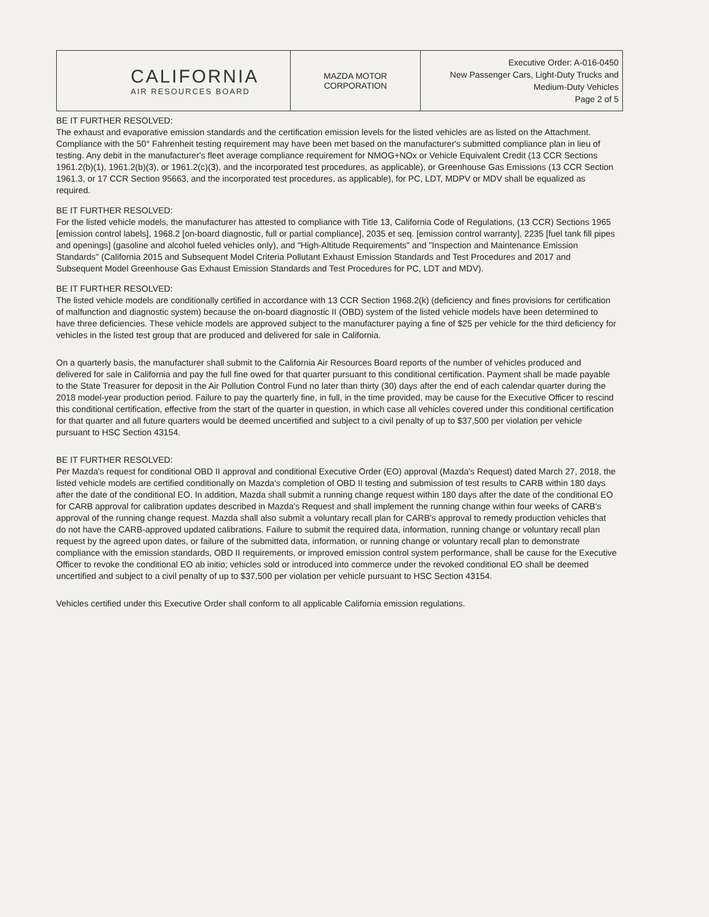| CALIFORNIA AIR RESOURCES BOARD | MAZDA MOTOR CORPORATION | Executive Order: A-016-0450 New Passenger Cars, Light-Duty Trucks and Medium-Duty Vehicles Page 2 of 5 |
BE IT FURTHER RESOLVED:
The exhaust and evaporative emission standards and the certification emission levels for the listed vehicles are as listed on the Attachment. Compliance with the 50° Fahrenheit testing requirement may have been met based on the manufacturer's submitted compliance plan in lieu of testing. Any debit in the manufacturer's fleet average compliance requirement for NMOG+NOx or Vehicle Equivalent Credit (13 CCR Sections 1961.2(b)(1), 1961.2(b)(3), or 1961.2(c)(3), and the incorporated test procedures, as applicable), or Greenhouse Gas Emissions (13 CCR Section 1961.3, or 17 CCR Section 95663, and the incorporated test procedures, as applicable), for PC, LDT, MDPV or MDV shall be equalized as required.
BE IT FURTHER RESOLVED:
For the listed vehicle models, the manufacturer has attested to compliance with Title 13, California Code of Regulations, (13 CCR) Sections 1965 [emission control labels], 1968.2 [on-board diagnostic, full or partial compliance], 2035 et seq. [emission control warranty], 2235 [fuel tank fill pipes and openings] (gasoline and alcohol fueled vehicles only), and "High-Altitude Requirements" and "Inspection and Maintenance Emission Standards" (California 2015 and Subsequent Model Criteria Pollutant Exhaust Emission Standards and Test Procedures and 2017 and Subsequent Model Greenhouse Gas Exhaust Emission Standards and Test Procedures for PC, LDT and MDV).
BE IT FURTHER RESOLVED:
The listed vehicle models are conditionally certified in accordance with 13 CCR Section 1968.2(k) (deficiency and fines provisions for certification of malfunction and diagnostic system) because the on-board diagnostic II (OBD) system of the listed vehicle models have been determined to have three deficiencies. These vehicle models are approved subject to the manufacturer paying a fine of $25 per vehicle for the third deficiency for vehicles in the listed test group that are produced and delivered for sale in California.
On a quarterly basis, the manufacturer shall submit to the California Air Resources Board reports of the number of vehicles produced and delivered for sale in California and pay the full fine owed for that quarter pursuant to this conditional certification. Payment shall be made payable to the State Treasurer for deposit in the Air Pollution Control Fund no later than thirty (30) days after the end of each calendar quarter during the 2018 model-year production period. Failure to pay the quarterly fine, in full, in the time provided, may be cause for the Executive Officer to rescind this conditional certification, effective from the start of the quarter in question, in which case all vehicles covered under this conditional certification for that quarter and all future quarters would be deemed uncertified and subject to a civil penalty of up to $37,500 per violation per vehicle pursuant to HSC Section 43154.
BE IT FURTHER RESOLVED:
Per Mazda's request for conditional OBD II approval and conditional Executive Order (EO) approval (Mazda's Request) dated March 27, 2018, the listed vehicle models are certified conditionally on Mazda's completion of OBD II testing and submission of test results to CARB within 180 days after the date of the conditional EO. In addition, Mazda shall submit a running change request within 180 days after the date of the conditional EO for CARB approval for calibration updates described in Mazda's Request and shall implement the running change within four weeks of CARB's approval of the running change request. Mazda shall also submit a voluntary recall plan for CARB's approval to remedy production vehicles that do not have the CARB-approved updated calibrations. Failure to submit the required data, information, running change or voluntary recall plan request by the agreed upon dates, or failure of the submitted data, information, or running change or voluntary recall plan to demonstrate compliance with the emission standards, OBD II requirements, or improved emission control system performance, shall be cause for the Executive Officer to revoke the conditional EO ab initio; vehicles sold or introduced into commerce under the revoked conditional EO shall be deemed uncertified and subject to a civil penalty of up to $37,500 per violation per vehicle pursuant to HSC Section 43154.
Vehicles certified under this Executive Order shall conform to all applicable California emission regulations.